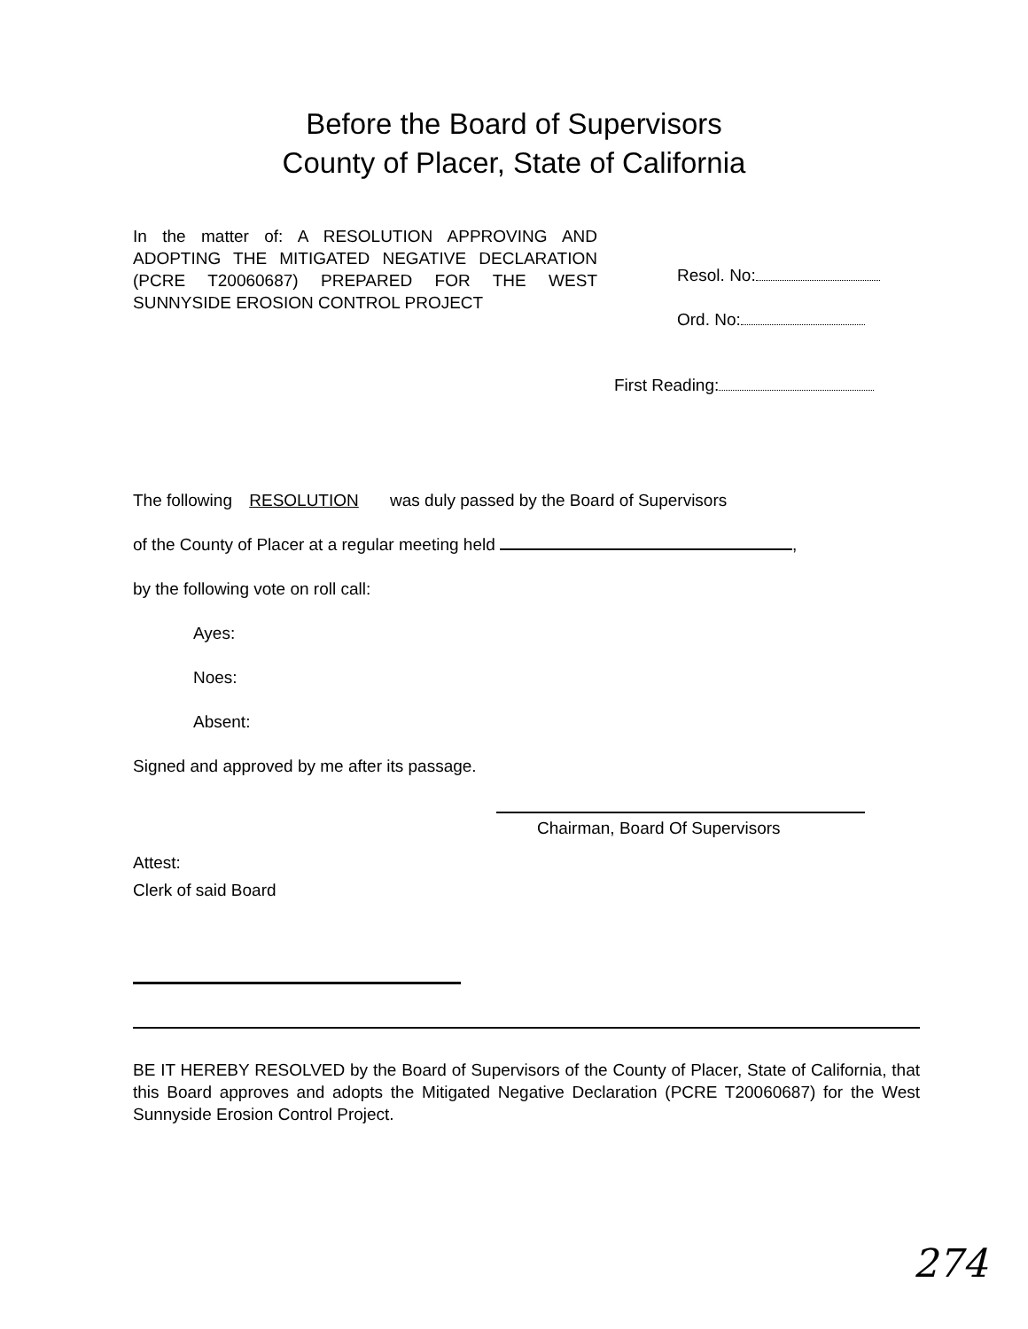Before the Board of Supervisors
County of Placer, State of California
In the matter of: A RESOLUTION APPROVING AND ADOPTING THE MITIGATED NEGATIVE DECLARATION (PCRE T20060687) PREPARED FOR THE WEST SUNNYSIDE EROSION CONTROL PROJECT
Resol. No:
Ord. No:
First Reading:
The following RESOLUTION was duly passed by the Board of Supervisors
of the County of Placer at a regular meeting held ,
by the following vote on roll call:
Ayes:
Noes:
Absent:
Signed and approved by me after its passage.
Chairman, Board Of Supervisors
Attest:
Clerk of said Board
BE IT HEREBY RESOLVED by the Board of Supervisors of the County of Placer, State of California, that this Board approves and adopts the Mitigated Negative Declaration (PCRE T20060687) for the West Sunnyside Erosion Control Project.
274